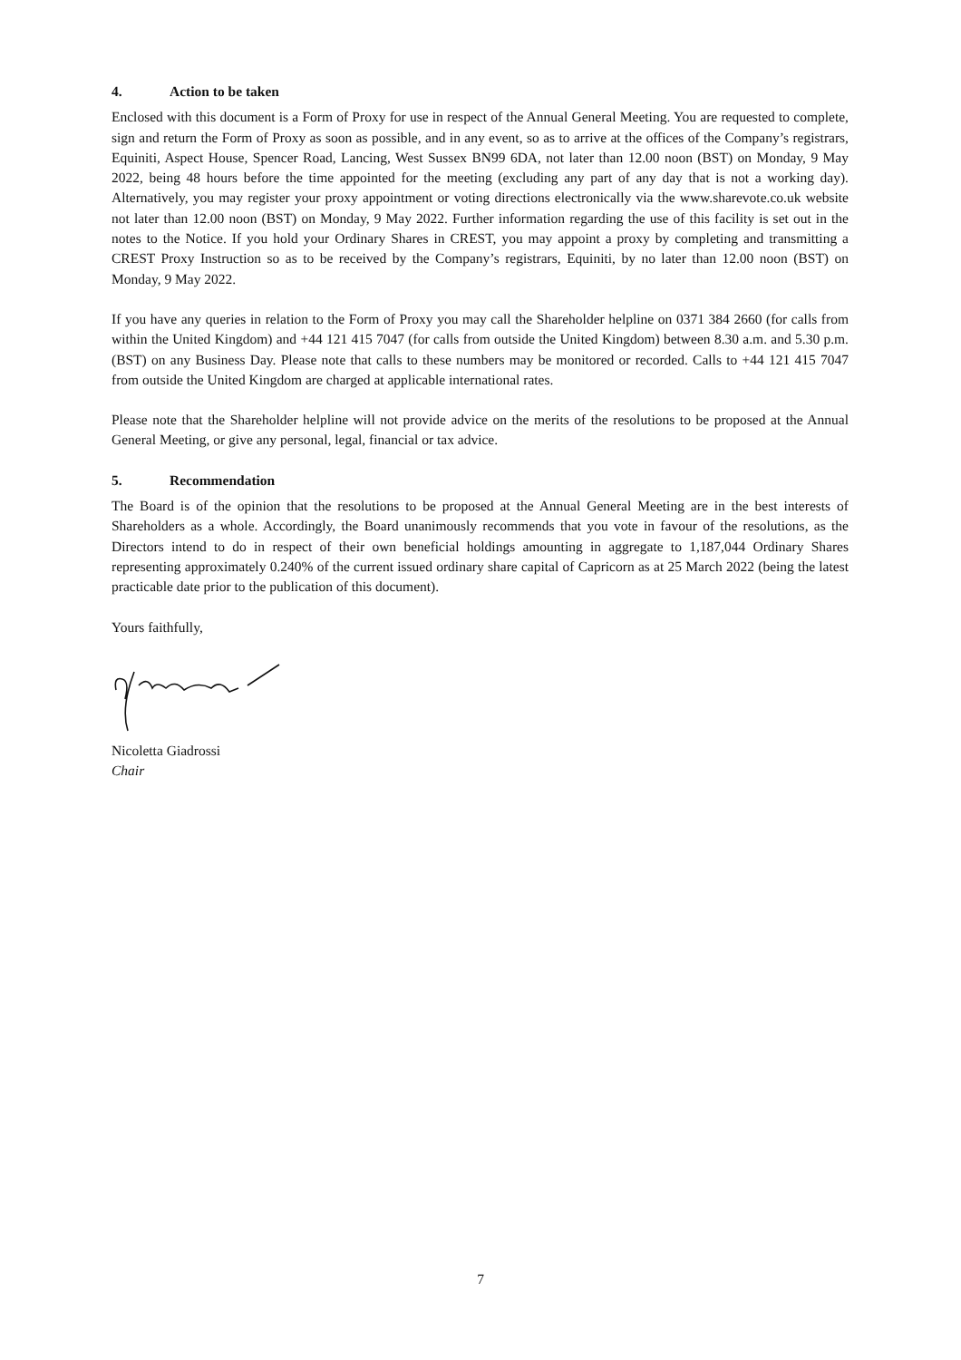4. Action to be taken
Enclosed with this document is a Form of Proxy for use in respect of the Annual General Meeting. You are requested to complete, sign and return the Form of Proxy as soon as possible, and in any event, so as to arrive at the offices of the Company’s registrars, Equiniti, Aspect House, Spencer Road, Lancing, West Sussex BN99 6DA, not later than 12.00 noon (BST) on Monday, 9 May 2022, being 48 hours before the time appointed for the meeting (excluding any part of any day that is not a working day). Alternatively, you may register your proxy appointment or voting directions electronically via the www.sharevote.co.uk website not later than 12.00 noon (BST) on Monday, 9 May 2022. Further information regarding the use of this facility is set out in the notes to the Notice. If you hold your Ordinary Shares in CREST, you may appoint a proxy by completing and transmitting a CREST Proxy Instruction so as to be received by the Company’s registrars, Equiniti, by no later than 12.00 noon (BST) on Monday, 9 May 2022.
If you have any queries in relation to the Form of Proxy you may call the Shareholder helpline on 0371 384 2660 (for calls from within the United Kingdom) and +44 121 415 7047 (for calls from outside the United Kingdom) between 8.30 a.m. and 5.30 p.m. (BST) on any Business Day. Please note that calls to these numbers may be monitored or recorded. Calls to +44 121 415 7047 from outside the United Kingdom are charged at applicable international rates.
Please note that the Shareholder helpline will not provide advice on the merits of the resolutions to be proposed at the Annual General Meeting, or give any personal, legal, financial or tax advice.
5. Recommendation
The Board is of the opinion that the resolutions to be proposed at the Annual General Meeting are in the best interests of Shareholders as a whole. Accordingly, the Board unanimously recommends that you vote in favour of the resolutions, as the Directors intend to do in respect of their own beneficial holdings amounting in aggregate to 1,187,044 Ordinary Shares representing approximately 0.240% of the current issued ordinary share capital of Capricorn as at 25 March 2022 (being the latest practicable date prior to the publication of this document).
Yours faithfully,
Nicoletta Giadrossi
Chair
7